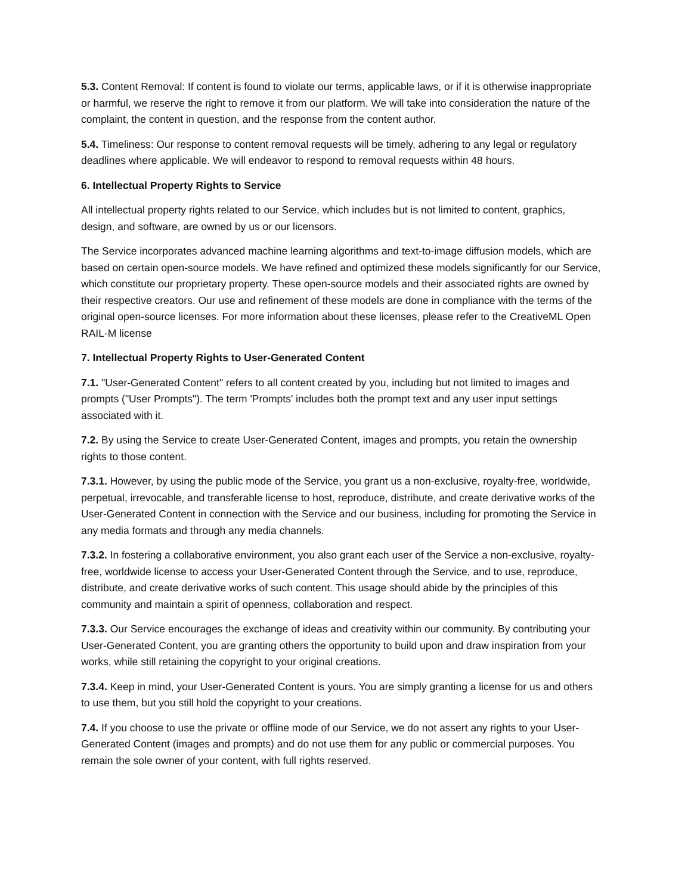5.3. Content Removal: If content is found to violate our terms, applicable laws, or if it is otherwise inappropriate or harmful, we reserve the right to remove it from our platform. We will take into consideration the nature of the complaint, the content in question, and the response from the content author.
5.4. Timeliness: Our response to content removal requests will be timely, adhering to any legal or regulatory deadlines where applicable. We will endeavor to respond to removal requests within 48 hours.
6. Intellectual Property Rights to Service
All intellectual property rights related to our Service, which includes but is not limited to content, graphics, design, and software, are owned by us or our licensors.
The Service incorporates advanced machine learning algorithms and text-to-image diffusion models, which are based on certain open-source models. We have refined and optimized these models significantly for our Service, which constitute our proprietary property. These open-source models and their associated rights are owned by their respective creators. Our use and refinement of these models are done in compliance with the terms of the original open-source licenses. For more information about these licenses, please refer to the CreativeML Open RAIL-M license
7. Intellectual Property Rights to User-Generated Content
7.1. "User-Generated Content" refers to all content created by you, including but not limited to images and prompts ("User Prompts"). The term 'Prompts' includes both the prompt text and any user input settings associated with it.
7.2. By using the Service to create User-Generated Content, images and prompts, you retain the ownership rights to those content.
7.3.1. However, by using the public mode of the Service, you grant us a non-exclusive, royalty-free, worldwide, perpetual, irrevocable, and transferable license to host, reproduce, distribute, and create derivative works of the User-Generated Content in connection with the Service and our business, including for promoting the Service in any media formats and through any media channels.
7.3.2. In fostering a collaborative environment, you also grant each user of the Service a non-exclusive, royalty-free, worldwide license to access your User-Generated Content through the Service, and to use, reproduce, distribute, and create derivative works of such content. This usage should abide by the principles of this community and maintain a spirit of openness, collaboration and respect.
7.3.3. Our Service encourages the exchange of ideas and creativity within our community. By contributing your User-Generated Content, you are granting others the opportunity to build upon and draw inspiration from your works, while still retaining the copyright to your original creations.
7.3.4. Keep in mind, your User-Generated Content is yours. You are simply granting a license for us and others to use them, but you still hold the copyright to your creations.
7.4. If you choose to use the private or offline mode of our Service, we do not assert any rights to your User-Generated Content (images and prompts) and do not use them for any public or commercial purposes. You remain the sole owner of your content, with full rights reserved.